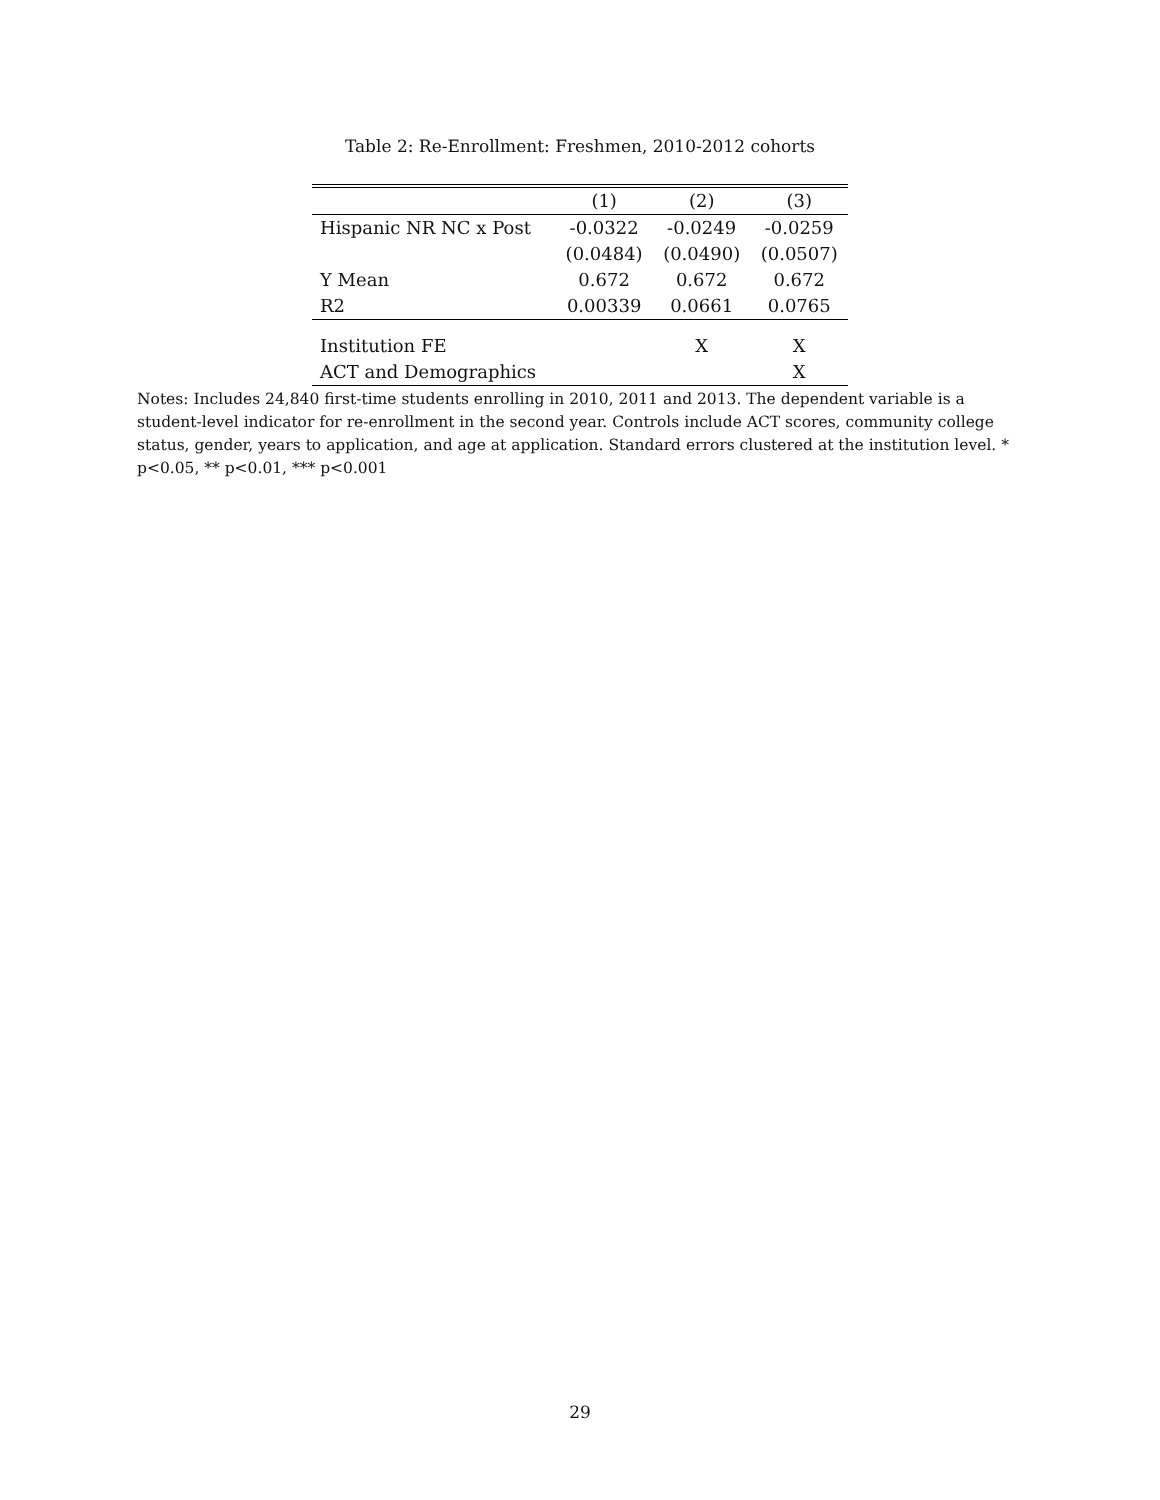Table 2: Re-Enrollment: Freshmen, 2010-2012 cohorts
| | (1) | (2) | (3) |
| Hispanic NR NC x Post | -0.0322 | -0.0249 | -0.0259 |
| | (0.0484) | (0.0490) | (0.0507) |
| Y Mean | 0.672 | 0.672 | 0.672 |
| R2 | 0.00339 | 0.0661 | 0.0765 |
| Institution FE | | X | X |
| ACT and Demographics | | | X |
Notes: Includes 24,840 first-time students enrolling in 2010, 2011 and 2013. The dependent variable is a student-level indicator for re-enrollment in the second year. Controls include ACT scores, community college status, gender, years to application, and age at application. Standard errors clustered at the institution level. * p<0.05, ** p<0.01, *** p<0.001
29